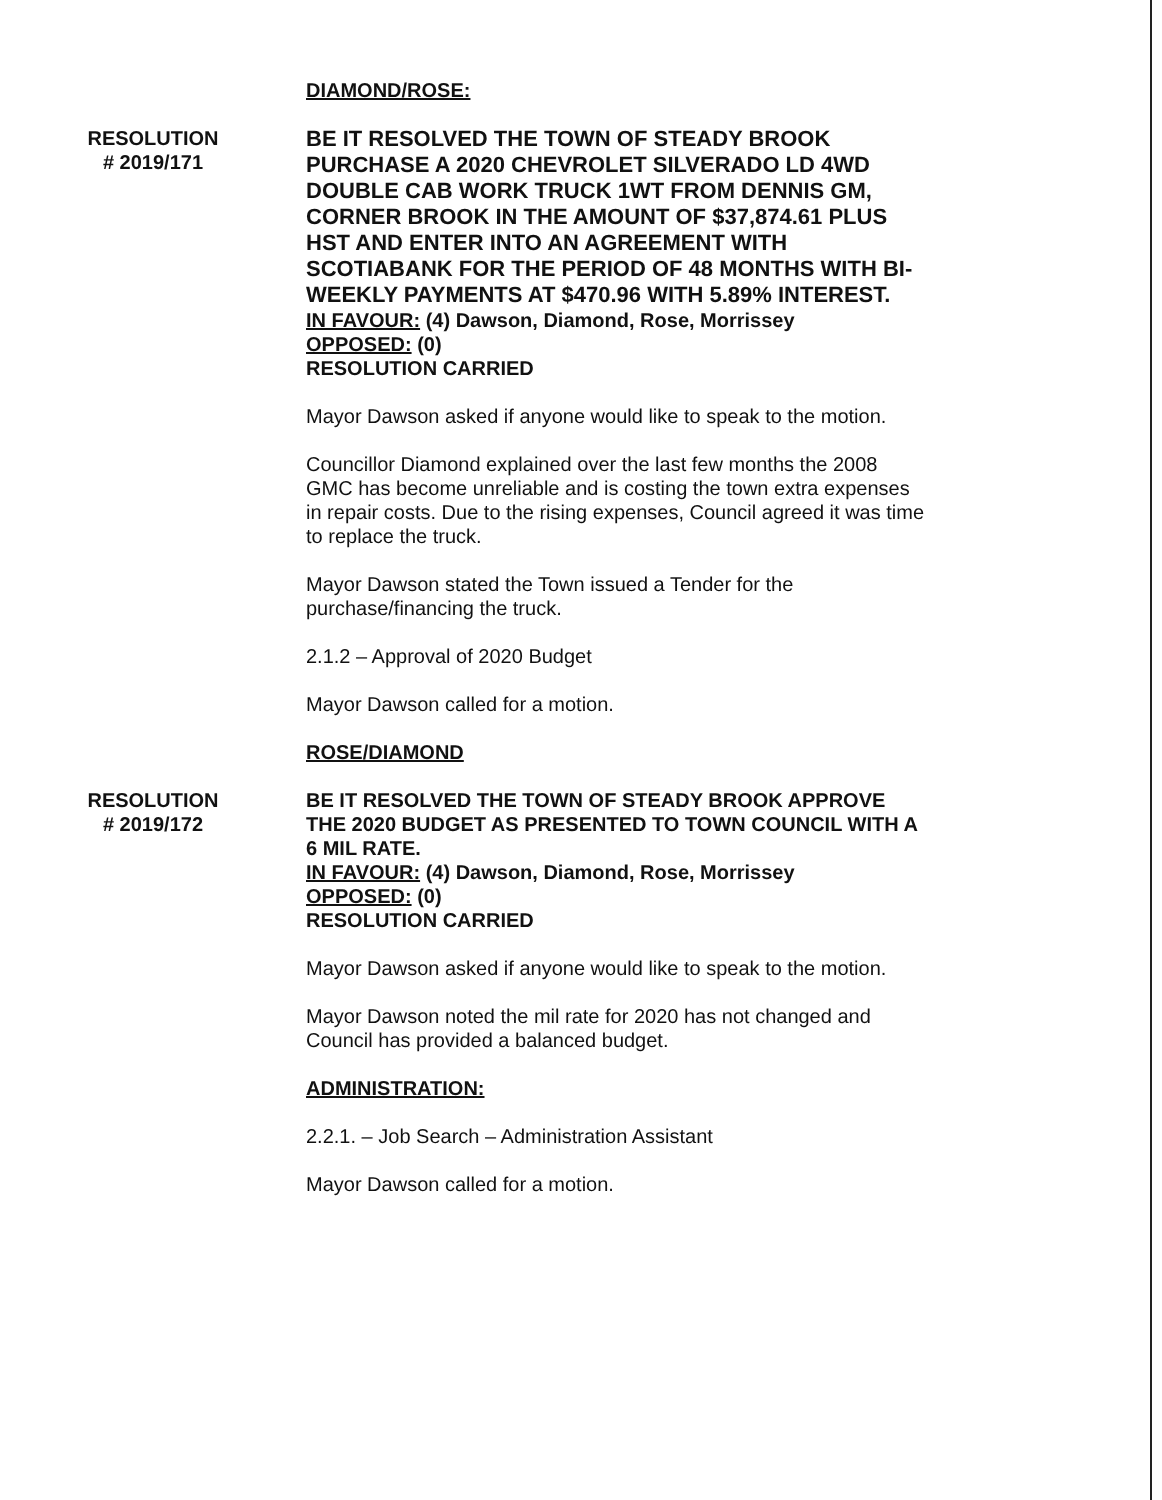DIAMOND/ROSE:
RESOLUTION
# 2019/171
BE IT RESOLVED THE TOWN OF STEADY BROOK PURCHASE A 2020 CHEVROLET SILVERADO LD 4WD DOUBLE CAB WORK TRUCK 1WT FROM DENNIS GM, CORNER BROOK IN THE AMOUNT OF $37,874.61 PLUS HST AND ENTER INTO AN AGREEMENT WITH SCOTIABANK FOR THE PERIOD OF 48 MONTHS WITH BI-WEEKLY PAYMENTS AT $470.96 WITH 5.89% INTEREST.
IN FAVOUR: (4) Dawson, Diamond, Rose, Morrissey
OPPOSED: (0)
RESOLUTION CARRIED
Mayor Dawson asked if anyone would like to speak to the motion.
Councillor Diamond explained over the last few months the 2008 GMC has become unreliable and is costing the town extra expenses in repair costs. Due to the rising expenses, Council agreed it was time to replace the truck.
Mayor Dawson stated the Town issued a Tender for the purchase/financing the truck.
2.1.2 – Approval of 2020 Budget
Mayor Dawson called for a motion.
ROSE/DIAMOND
RESOLUTION
# 2019/172
BE IT RESOLVED THE TOWN OF STEADY BROOK APPROVE THE 2020 BUDGET AS PRESENTED TO TOWN COUNCIL WITH A 6 MIL RATE.
IN FAVOUR: (4) Dawson, Diamond, Rose, Morrissey
OPPOSED: (0)
RESOLUTION CARRIED
Mayor Dawson asked if anyone would like to speak to the motion.
Mayor Dawson noted the mil rate for 2020 has not changed and Council has provided a balanced budget.
ADMINISTRATION:
2.2.1. – Job Search – Administration Assistant
Mayor Dawson called for a motion.